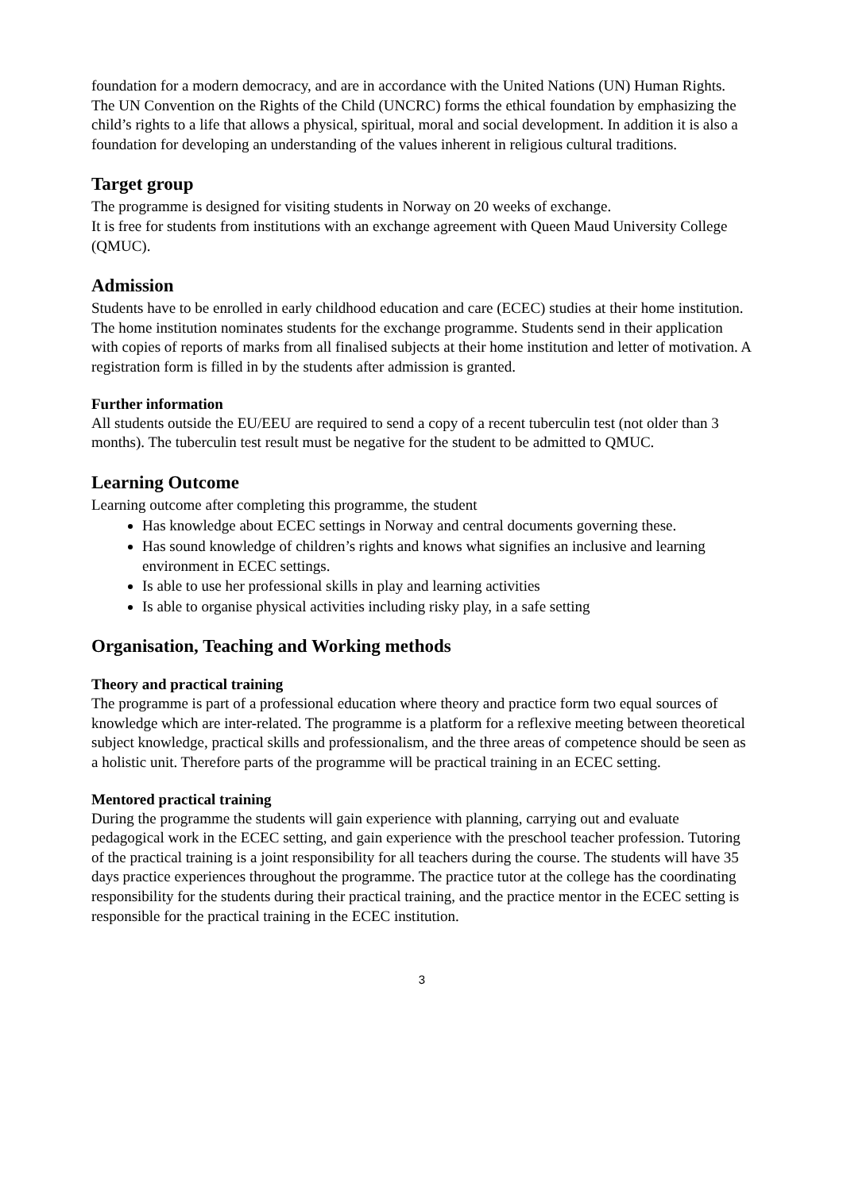foundation for a modern democracy, and are in accordance with the United Nations (UN) Human Rights. The UN Convention on the Rights of the Child (UNCRC) forms the ethical foundation by emphasizing the child’s rights to a life that allows a physical, spiritual, moral and social development. In addition it is also a foundation for developing an understanding of the values inherent in religious cultural traditions.
Target group
The programme is designed for visiting students in Norway on 20 weeks of exchange.
It is free for students from institutions with an exchange agreement with Queen Maud University College (QMUC).
Admission
Students have to be enrolled in early childhood education and care (ECEC) studies at their home institution. The home institution nominates students for the exchange programme. Students send in their application with copies of reports of marks from all finalised subjects at their home institution and letter of motivation. A registration form is filled in by the students after admission is granted.
Further information
All students outside the EU/EEU are required to send a copy of a recent tuberculin test (not older than 3 months). The tuberculin test result must be negative for the student to be admitted to QMUC.
Learning Outcome
Learning outcome after completing this programme, the student
Has knowledge about ECEC settings in Norway and central documents governing these.
Has sound knowledge of children’s rights and knows what signifies an inclusive and learning environment in ECEC settings.
Is able to use her professional skills in play and learning activities
Is able to organise physical activities including risky play, in a safe setting
Organisation, Teaching and Working methods
Theory and practical training
The programme is part of a professional education where theory and practice form two equal sources of knowledge which are inter-related. The programme is a platform for a reflexive meeting between theoretical subject knowledge, practical skills and professionalism, and the three areas of competence should be seen as a holistic unit. Therefore parts of the programme will be practical training in an ECEC setting.
Mentored practical training
During the programme the students will gain experience with planning, carrying out and evaluate pedagogical work in the ECEC setting, and gain experience with the preschool teacher profession. Tutoring of the practical training is a joint responsibility for all teachers during the course. The students will have 35 days practice experiences throughout the programme. The practice tutor at the college has the coordinating responsibility for the students during their practical training, and the practice mentor in the ECEC setting is responsible for the practical training in the ECEC institution.
3